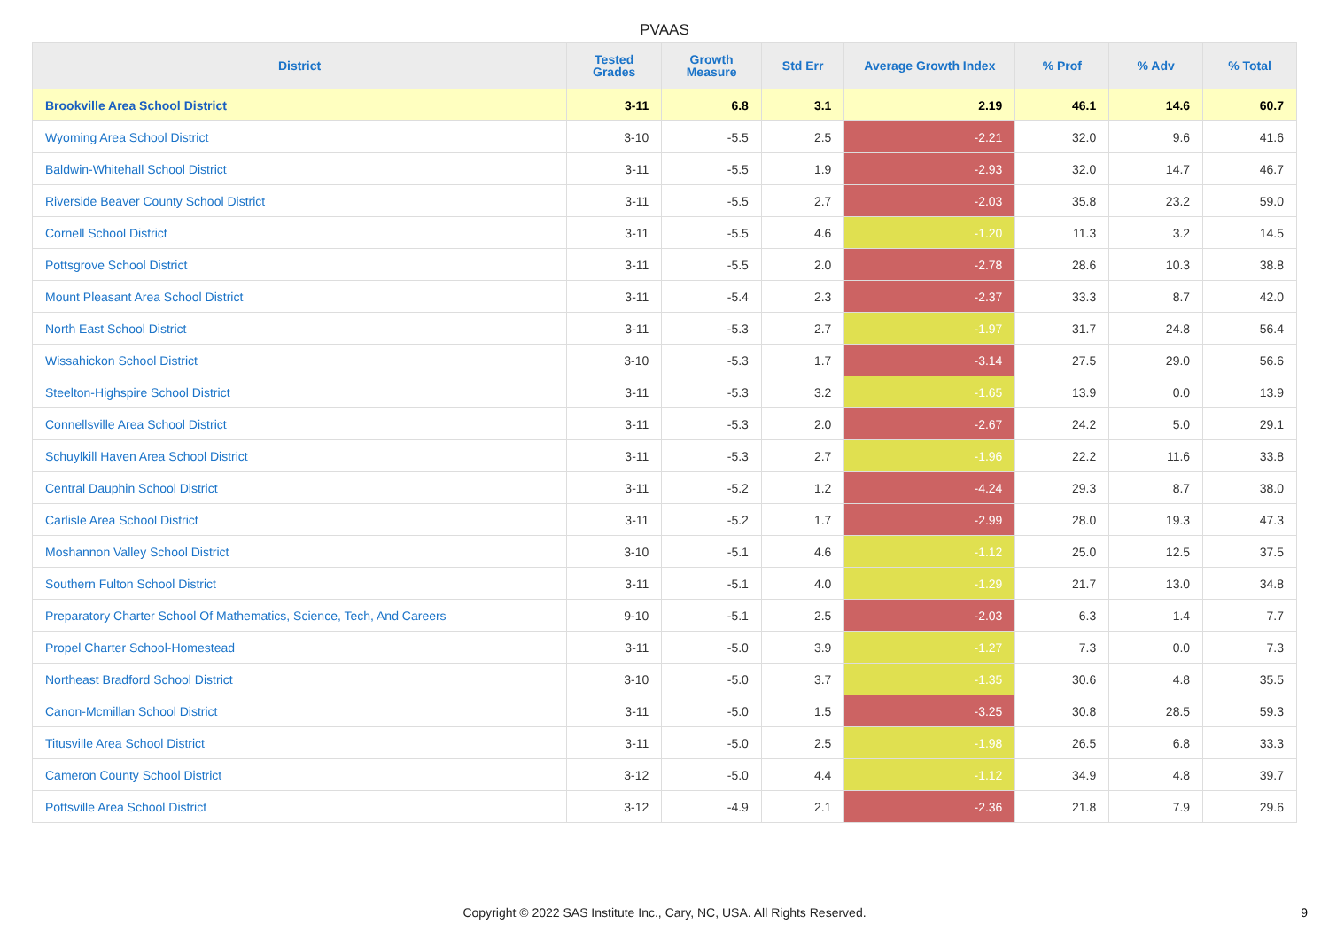PVAAS
| District | Tested Grades | Growth Measure | Std Err | Average Growth Index | % Prof | % Adv | % Total |
| --- | --- | --- | --- | --- | --- | --- | --- |
| Brookville Area School District | 3-11 | 6.8 | 3.1 | 2.19 | 46.1 | 14.6 | 60.7 |
| Wyoming Area School District | 3-10 | -5.5 | 2.5 | -2.21 | 32.0 | 9.6 | 41.6 |
| Baldwin-Whitehall School District | 3-11 | -5.5 | 1.9 | -2.93 | 32.0 | 14.7 | 46.7 |
| Riverside Beaver County School District | 3-11 | -5.5 | 2.7 | -2.03 | 35.8 | 23.2 | 59.0 |
| Cornell School District | 3-11 | -5.5 | 4.6 | -1.20 | 11.3 | 3.2 | 14.5 |
| Pottsgrove School District | 3-11 | -5.5 | 2.0 | -2.78 | 28.6 | 10.3 | 38.8 |
| Mount Pleasant Area School District | 3-11 | -5.4 | 2.3 | -2.37 | 33.3 | 8.7 | 42.0 |
| North East School District | 3-11 | -5.3 | 2.7 | -1.97 | 31.7 | 24.8 | 56.4 |
| Wissahickon School District | 3-10 | -5.3 | 1.7 | -3.14 | 27.5 | 29.0 | 56.6 |
| Steelton-Highspire School District | 3-11 | -5.3 | 3.2 | -1.65 | 13.9 | 0.0 | 13.9 |
| Connellsville Area School District | 3-11 | -5.3 | 2.0 | -2.67 | 24.2 | 5.0 | 29.1 |
| Schuylkill Haven Area School District | 3-11 | -5.3 | 2.7 | -1.96 | 22.2 | 11.6 | 33.8 |
| Central Dauphin School District | 3-11 | -5.2 | 1.2 | -4.24 | 29.3 | 8.7 | 38.0 |
| Carlisle Area School District | 3-11 | -5.2 | 1.7 | -2.99 | 28.0 | 19.3 | 47.3 |
| Moshannon Valley School District | 3-10 | -5.1 | 4.6 | -1.12 | 25.0 | 12.5 | 37.5 |
| Southern Fulton School District | 3-11 | -5.1 | 4.0 | -1.29 | 21.7 | 13.0 | 34.8 |
| Preparatory Charter School Of Mathematics, Science, Tech, And Careers | 9-10 | -5.1 | 2.5 | -2.03 | 6.3 | 1.4 | 7.7 |
| Propel Charter School-Homestead | 3-11 | -5.0 | 3.9 | -1.27 | 7.3 | 0.0 | 7.3 |
| Northeast Bradford School District | 3-10 | -5.0 | 3.7 | -1.35 | 30.6 | 4.8 | 35.5 |
| Canon-Mcmillan School District | 3-11 | -5.0 | 1.5 | -3.25 | 30.8 | 28.5 | 59.3 |
| Titusville Area School District | 3-11 | -5.0 | 2.5 | -1.98 | 26.5 | 6.8 | 33.3 |
| Cameron County School District | 3-12 | -5.0 | 4.4 | -1.12 | 34.9 | 4.8 | 39.7 |
| Pottsville Area School District | 3-12 | -4.9 | 2.1 | -2.36 | 21.8 | 7.9 | 29.6 |
Copyright © 2022 SAS Institute Inc., Cary, NC, USA. All Rights Reserved.
9